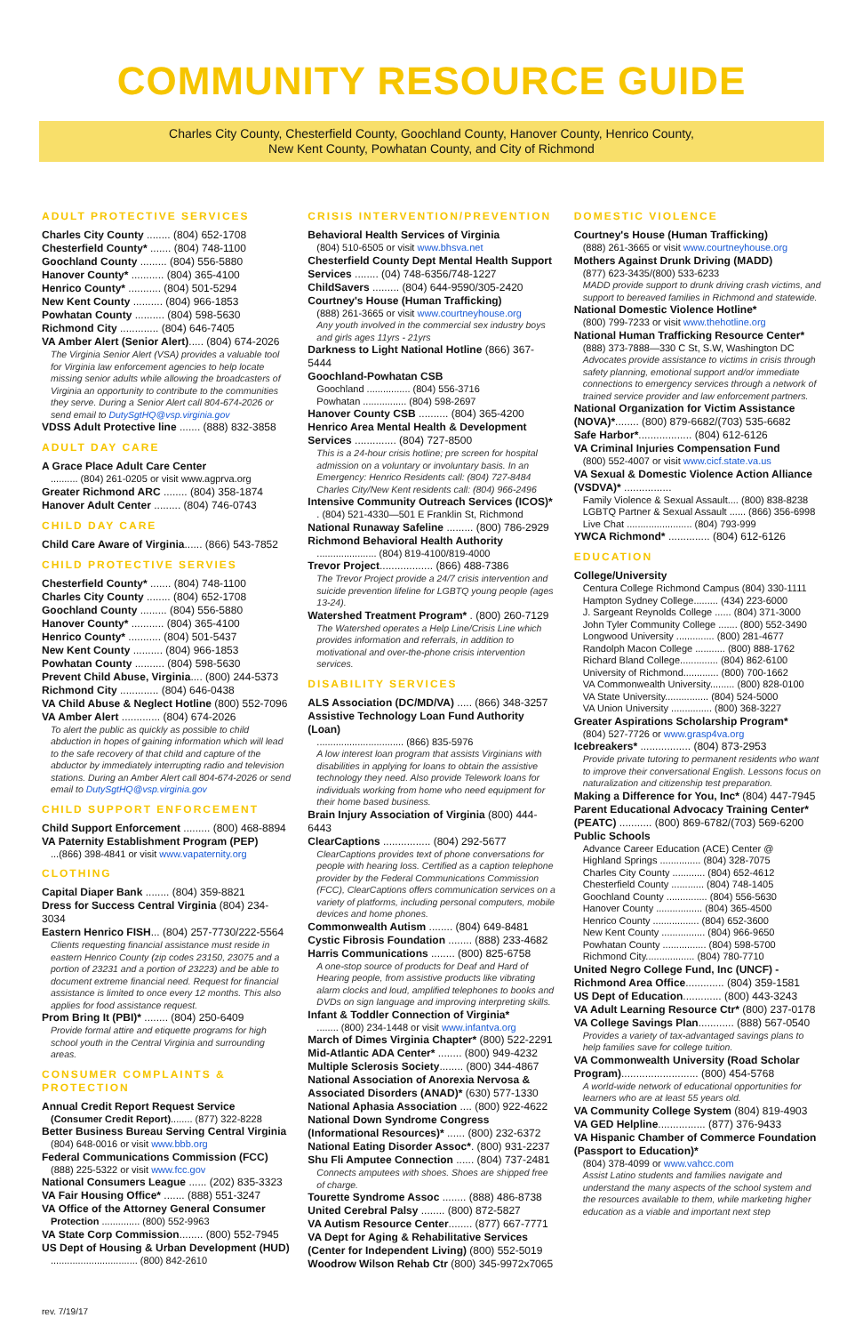COMMUNITY RESOURCE GUIDE
Charles City County, Chesterfield County, Goochland County, Hanover County, Henrico County,
New Kent County, Powhatan County, and City of Richmond
ADULT PROTECTIVE SERVICES
Charles City County ........ (804) 652-1708
Chesterfield County* ....... (804) 748-1100
Goochland County ......... (804) 556-5880
Hanover County* ........... (804) 365-4100
Henrico County* ........... (804) 501-5294
New Kent County .......... (804) 966-1853
Powhatan County .......... (804) 598-5630
Richmond City ............. (804) 646-7405
VA Amber Alert (Senior Alert)..... (804) 674-2026
The Virginia Senior Alert (VSA) provides a valuable tool for Virginia law enforcement agencies to help locate missing senior adults while allowing the broadcasters of Virginia an opportunity to contribute to the communities they serve. During a Senior Alert call 804-674-2026 or send email to DutySgtHQ@vsp.virginia.gov
VDSS Adult Protective line ....... (888) 832-3858
ADULT DAY CARE
A Grace Place Adult Care Center
.......... (804) 261-0205 or visit www.agprva.org
Greater Richmond ARC ........ (804) 358-1874
Hanover Adult Center ......... (804) 746-0743
CHILD DAY CARE
Child Care Aware of Virginia...... (866) 543-7852
CHILD PROTECTIVE SERVIES
Chesterfield County* ....... (804) 748-1100
Charles City County ........ (804) 652-1708
Goochland County ......... (804) 556-5880
Hanover County* ........... (804) 365-4100
Henrico County* ........... (804) 501-5437
New Kent County .......... (804) 966-1853
Powhatan County .......... (804) 598-5630
Prevent Child Abuse, Virginia.... (800) 244-5373
Richmond City ............. (804) 646-0438
VA Child Abuse & Neglect Hotline (800) 552-7096
VA Amber Alert ............. (804) 674-2026
To alert the public as quickly as possible to child abduction in hopes of gaining information which will lead to the safe recovery of that child and capture of the abductor by immediately interrupting radio and television stations. During an Amber Alert call 804-674-2026 or send email to DutySgtHQ@vsp.virginia.gov
CHILD SUPPORT ENFORCEMENT
Child Support Enforcement ......... (800) 468-8894
VA Paternity Establishment Program (PEP)
...(866) 398-4841 or visit www.vapaternity.org
CLOTHING
Capital Diaper Bank ........ (804) 359-8821
Dress for Success Central Virginia (804) 234-3034
Eastern Henrico FISH... (804) 257-7730/222-5564
Clients requesting financial assistance must reside in eastern Henrico County (zip codes 23150, 23075 and a portion of 23231 and a portion of 23223) and be able to document extreme financial need. Request for financial assistance is limited to once every 12 months. This also applies for food assistance request.
Prom Bring It (PBI)* ........ (804) 250-6409
Provide formal attire and etiquette programs for high school youth in the Central Virginia and surrounding areas.
CONSUMER COMPLAINTS & PROTECTION
Annual Credit Report Request Service
(Consumer Credit Report)........ (877) 322-8228
Better Business Bureau Serving Central Virginia
(804) 648-0016 or visit www.bbb.org
Federal Communications Commission (FCC)
(888) 225-5322 or visit www.fcc.gov
National Consumers League ...... (202) 835-3323
VA Fair Housing Office* ....... (888) 551-3247
VA Office of the Attorney General Consumer
Protection .............. (800) 552-9963
VA State Corp Commission........ (800) 552-7945
US Dept of Housing & Urban Development (HUD)
................................ (800) 842-2610
CRISIS INTERVENTION/PREVENTION
Behavioral Health Services of Virginia
(804) 510-6505 or visit www.bhsva.net
Chesterfield County Dept Mental Health Support Services ........ (04) 748-6356/748-1227
ChildSavers ......... (804) 644-9590/305-2420
Courtney's House (Human Trafficking)
(888) 261-3665 or visit www.courtneyhouse.org
Any youth involved in the commercial sex industry boys and girls ages 11yrs - 21yrs
Darkness to Light National Hotline (866) 367-5444
Goochland-Powhatan CSB
Goochland ................ (804) 556-3716
Powhatan ................ (804) 598-2697
Hanover County CSB .......... (804) 365-4200
Henrico Area Mental Health & Development Services .............. (804) 727-8500
This is a 24-hour crisis hotline; pre screen for hospital admission on a voluntary or involuntary basis. In an Emergency: Henrico Residents call: (804) 727-8484 Charles City/New Kent residents call: (804) 966-2496
Intensive Community Outreach Services (ICOS)*
. (804) 521-4330—501 E Franklin St, Richmond
National Runaway Safeline ......... (800) 786-2929
Richmond Behavioral Health Authority
...................... (804) 819-4100/819-4000
Trevor Project.................. (866) 488-7386
The Trevor Project provide a 24/7 crisis intervention and suicide prevention lifeline for LGBTQ young people (ages 13-24).
Watershed Treatment Program* . (800) 260-7129
The Watershed operates a Help Line/Crisis Line which provides information and referrals, in addition to motivational and over-the-phone crisis intervention services.
DISABILITY SERVICES
ALS Association (DC/MD/VA) ..... (866) 348-3257
Assistive Technology Loan Fund Authority (Loan)
................................ (866) 835-5976
A low interest loan program that assists Virginians with disabilities in applying for loans to obtain the assistive technology they need. Also provide Telework loans for individuals working from home who need equipment for their home based business.
Brain Injury Association of Virginia (800) 444-6443
ClearCaptions ................ (804) 292-5677
ClearCaptions provides text of phone conversations for people with hearing loss. Certified as a caption telephone provider by the Federal Communications Commission (FCC), ClearCaptions offers communication services on a variety of platforms, including personal computers, mobile devices and home phones.
Commonwealth Autism ........ (804) 649-8481
Cystic Fibrosis Foundation ........ (888) 233-4682
Harris Communications ........ (800) 825-6758
A one-stop source of products for Deaf and Hard of Hearing people, from assistive products like vibrating alarm clocks and loud, amplified telephones to books and DVDs on sign language and improving interpreting skills.
Infant & Toddler Connection of Virginia*
........ (800) 234-1448 or visit www.infantva.org
March of Dimes Virginia Chapter* (800) 522-2291
Mid-Atlantic ADA Center* ........ (800) 949-4232
Multiple Sclerosis Society........ (800) 344-4867
National Association of Anorexia Nervosa & Associated Disorders (ANAD)* (630) 577-1330
National Aphasia Association .... (800) 922-4622
National Down Syndrome Congress (Informational Resources)* ...... (800) 232-6372
National Eating Disorder Assoc*. (800) 931-2237
Shu Fli Amputee Connection ...... (804) 737-2481
Connects amputees with shoes. Shoes are shipped free of charge.
Tourette Syndrome Assoc ........ (888) 486-8738
United Cerebral Palsy ........ (800) 872-5827
VA Autism Resource Center........ (877) 667-7771
VA Dept for Aging & Rehabilitative Services (Center for Independent Living) (800) 552-5019
Woodrow Wilson Rehab Ctr (800) 345-9972x7065
DOMESTIC VIOLENCE
Courtney's House (Human Trafficking)
(888) 261-3665 or visit www.courtneyhouse.org
Mothers Against Drunk Driving (MADD)
(877) 623-3435/(800) 533-6233
MADD provide support to drunk driving crash victims, and support to bereaved families in Richmond and statewide.
National Domestic Violence Hotline*
(800) 799-7233 or visit www.thehotline.org
National Human Trafficking Resource Center*
(888) 373-7888—330 C St, S.W, Washington DC
Advocates provide assistance to victims in crisis through safety planning, emotional support and/or immediate connections to emergency services through a network of trained service provider and law enforcement partners.
National Organization for Victim Assistance (NOVA)*........ (800) 879-6682/(703) 535-6682
Safe Harbor*.................. (804) 612-6126
VA Criminal Injuries Compensation Fund
(800) 552-4007 or visit www.cicf.state.va.us
VA Sexual & Domestic Violence Action Alliance (VSDVA)* ................
Family Violence & Sexual Assault.... (800) 838-8238
LGBTQ Partner & Sexual Assault ...... (866) 356-6998
Live Chat ........................ (804) 793-999
YWCA Richmond* .............. (804) 612-6126
EDUCATION
College/University
Centura College Richmond Campus (804) 330-1111
Hampton Sydney College......... (434) 223-6000
J. Sargeant Reynolds College ...... (804) 371-3000
John Tyler Community College ....... (800) 552-3490
Longwood University .............. (800) 281-4677
Randolph Macon College ........... (800) 888-1762
Richard Bland College.............. (804) 862-6100
University of Richmond............. (800) 700-1662
VA Commonwealth University......... (800) 828-0100
VA State University................ (804) 524-5000
VA Union University ............... (800) 368-3227
Greater Aspirations Scholarship Program*
(804) 527-7726 or www.grasp4va.org
Icebreakers* ................. (804) 873-2953
Provide private tutoring to permanent residents who want to improve their conversational English. Lessons focus on naturalization and citizenship test preparation.
Making a Difference for You, Inc* (804) 447-7945
Parent Educational Advocacy Training Center* (PEATC) ........... (800) 869-6782/(703) 569-6200
Public Schools
Advance Career Education (ACE) Center @
Highland Springs ............... (804) 328-7075
Charles City County ............ (804) 652-4612
Chesterfield County ............ (804) 748-1405
Goochland County ............... (804) 556-5630
Hanover County ................. (804) 365-4500
Henrico County ................. (804) 652-3600
New Kent County ................ (804) 966-9650
Powhatan County ................ (804) 598-5700
Richmond City.................. (804) 780-7710
United Negro College Fund, Inc (UNCF) - Richmond Area Office............. (804) 359-1581
US Dept of Education............. (800) 443-3243
VA Adult Learning Resource Ctr* (800) 237-0178
VA College Savings Plan............ (888) 567-0540
Provides a variety of tax-advantaged savings plans to help families save for college tuition.
VA Commonwealth University (Road Scholar Program).......................... (800) 454-5768
A world-wide network of educational opportunities for learners who are at least 55 years old.
VA Community College System (804) 819-4903
VA GED Helpline................ (877) 376-9433
VA Hispanic Chamber of Commerce Foundation (Passport to Education)*
(804) 378-4099 or www.vahcc.com
Assist Latino students and families navigate and understand the many aspects of the school system and the resources available to them, while marketing higher education as a viable and important next step
rev. 7/19/17